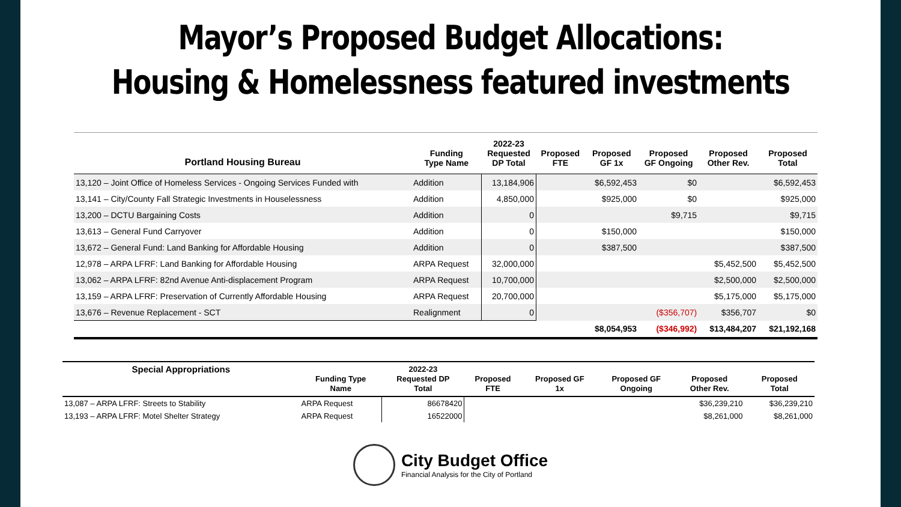Mayor’s Proposed Budget Allocations:
Housing & Homelessness featured investments
| Portland Housing Bureau | Funding Type Name | 2022-23 Requested DP Total | Proposed FTE | Proposed GF 1x | Proposed GF Ongoing | Proposed Other Rev. | Proposed Total |
| --- | --- | --- | --- | --- | --- | --- | --- |
| 13,120 – Joint Office of Homeless Services - Ongoing Services Funded with | Addition | 13,184,906 | | $6,592,453 | $0 | | $6,592,453 |
| 13,141 – City/County Fall Strategic Investments in Houselessness | Addition | 4,850,000 | | $925,000 | $0 | | $925,000 |
| 13,200 – DCTU Bargaining Costs | Addition | 0 | | | $9,715 | | $9,715 |
| 13,613 – General Fund Carryover | Addition | 0 | | $150,000 | | | $150,000 |
| 13,672 – General Fund: Land Banking for Affordable Housing | Addition | 0 | | $387,500 | | | $387,500 |
| 12,978 – ARPA LFRF: Land Banking for Affordable Housing | ARPA Request | 32,000,000 | | | | $5,452,500 | $5,452,500 |
| 13,062 – ARPA LFRF: 82nd Avenue Anti-displacement Program | ARPA Request | 10,700,000 | | | | $2,500,000 | $2,500,000 |
| 13,159 – ARPA LFRF: Preservation of Currently Affordable Housing | ARPA Request | 20,700,000 | | | | $5,175,000 | $5,175,000 |
| 13,676 – Revenue Replacement - SCT | Realignment | 0 | | | ($356,707) | $356,707 | $0 |
| | | | | $8,054,953 | ($346,992) | $13,484,207 | $21,192,168 |
| Special Appropriations | Funding Type Name | 2022-23 Requested DP Total | Proposed FTE | Proposed GF 1x | Proposed GF Ongoing | Proposed Other Rev. | Proposed Total |
| --- | --- | --- | --- | --- | --- | --- | --- |
| 13,087 – ARPA LFRF: Streets to Stability | ARPA Request | 86678420 | | | | $36,239,210 | $36,239,210 |
| 13,193 – ARPA LFRF: Motel Shelter Strategy | ARPA Request | 16522000 | | | | $8,261,000 | $8,261,000 |
City Budget Office
Financial Analysis for the City of Portland